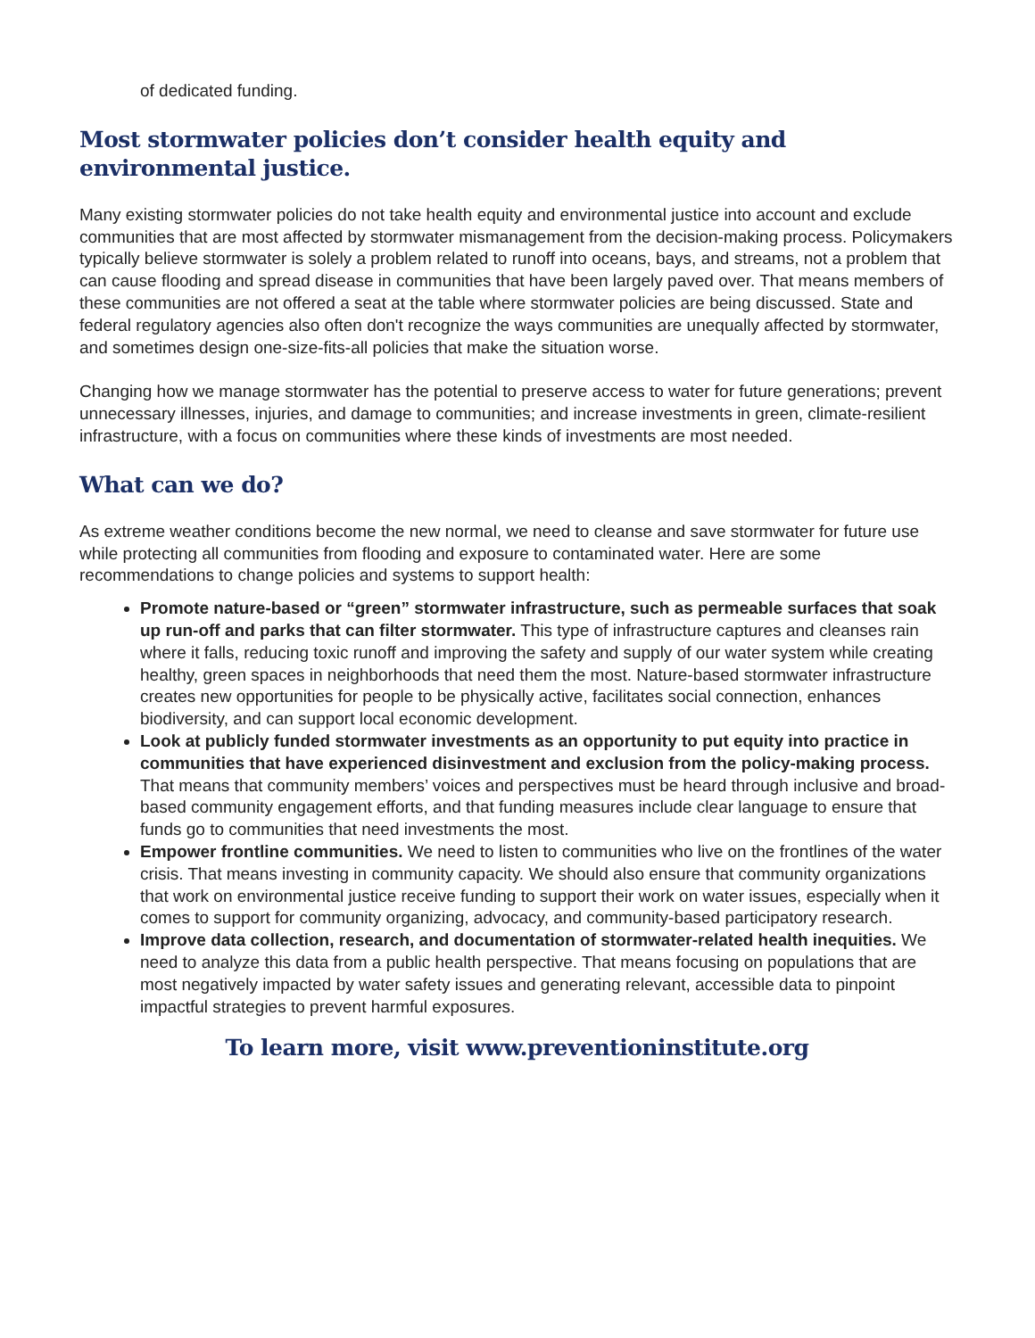of dedicated funding.
Most stormwater policies don’t consider health equity and environmental justice.
Many existing stormwater policies do not take health equity and environmental justice into account and exclude communities that are most affected by stormwater mismanagement from the decision-making process. Policymakers typically believe stormwater is solely a problem related to runoff into oceans, bays, and streams, not a problem that can cause flooding and spread disease in communities that have been largely paved over. That means members of these communities are not offered a seat at the table where stormwater policies are being discussed. State and federal regulatory agencies also often don't recognize the ways communities are unequally affected by stormwater, and sometimes design one-size-fits-all policies that make the situation worse.
Changing how we manage stormwater has the potential to preserve access to water for future generations; prevent unnecessary illnesses, injuries, and damage to communities; and increase investments in green, climate-resilient infrastructure, with a focus on communities where these kinds of investments are most needed.
What can we do?
As extreme weather conditions become the new normal, we need to cleanse and save stormwater for future use while protecting all communities from flooding and exposure to contaminated water. Here are some recommendations to change policies and systems to support health:
Promote nature-based or “green” stormwater infrastructure, such as permeable surfaces that soak up run-off and parks that can filter stormwater. This type of infrastructure captures and cleanses rain where it falls, reducing toxic runoff and improving the safety and supply of our water system while creating healthy, green spaces in neighborhoods that need them the most. Nature-based stormwater infrastructure creates new opportunities for people to be physically active, facilitates social connection, enhances biodiversity, and can support local economic development.
Look at publicly funded stormwater investments as an opportunity to put equity into practice in communities that have experienced disinvestment and exclusion from the policy-making process. That means that community members’ voices and perspectives must be heard through inclusive and broad-based community engagement efforts, and that funding measures include clear language to ensure that funds go to communities that need investments the most.
Empower frontline communities. We need to listen to communities who live on the frontlines of the water crisis. That means investing in community capacity. We should also ensure that community organizations that work on environmental justice receive funding to support their work on water issues, especially when it comes to support for community organizing, advocacy, and community-based participatory research.
Improve data collection, research, and documentation of stormwater-related health inequities. We need to analyze this data from a public health perspective. That means focusing on populations that are most negatively impacted by water safety issues and generating relevant, accessible data to pinpoint impactful strategies to prevent harmful exposures.
To learn more, visit www.preventioninstitute.org